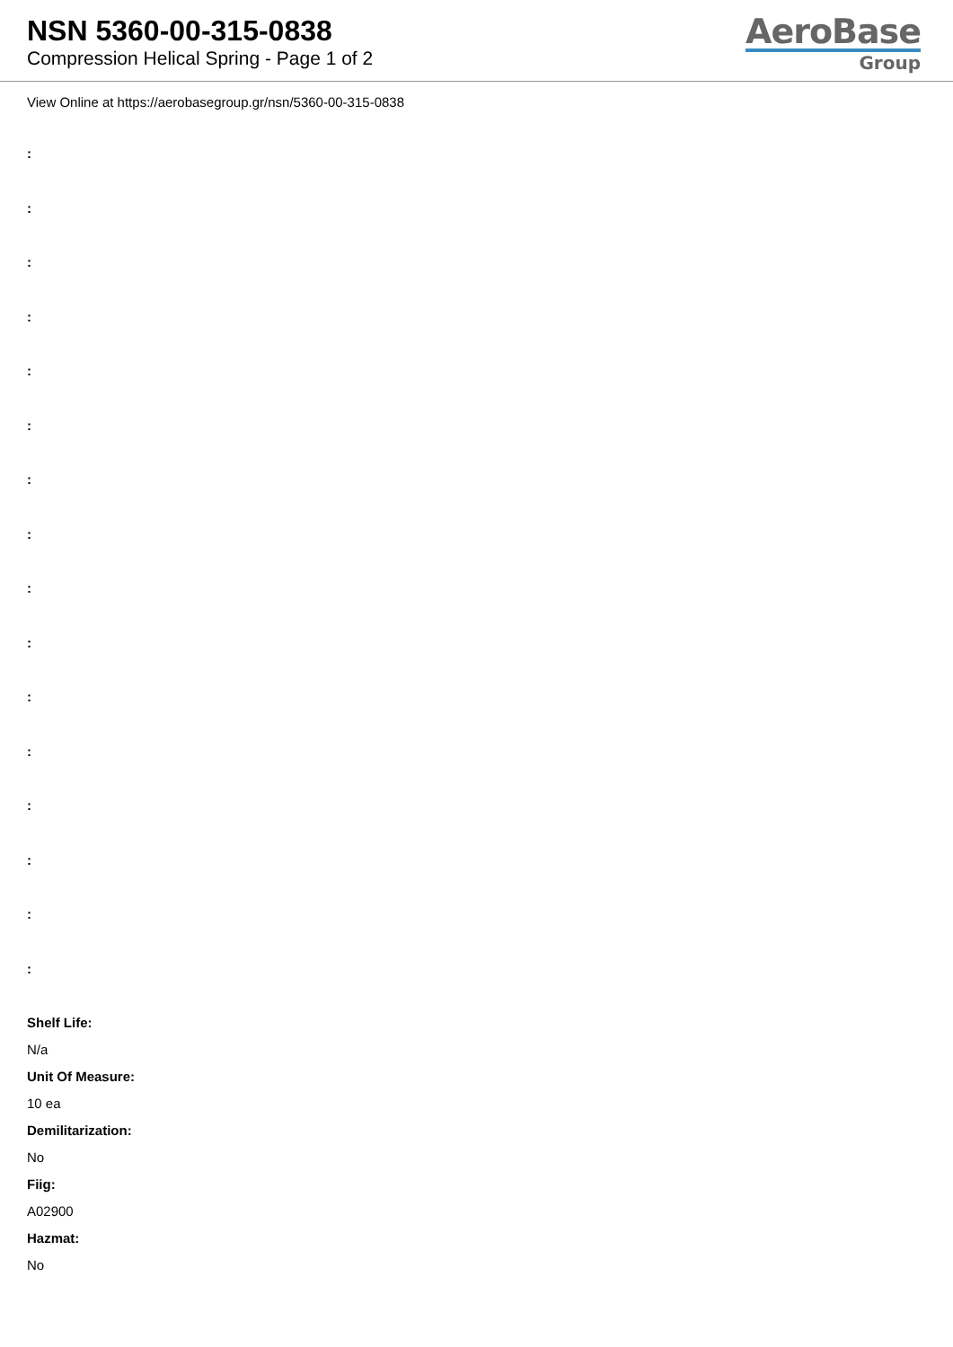NSN 5360-00-315-0838
Compression Helical Spring - Page 1 of 2
AeroBase
Group
View Online at https://aerobasegroup.gr/nsn/5360-00-315-0838
:
:
:
:
:
:
:
:
:
:
:
:
:
:
:
:
Shelf Life:
N/a
Unit Of Measure:
10 ea
Demilitarization:
No
Fiig:
A02900
Hazmat:
No